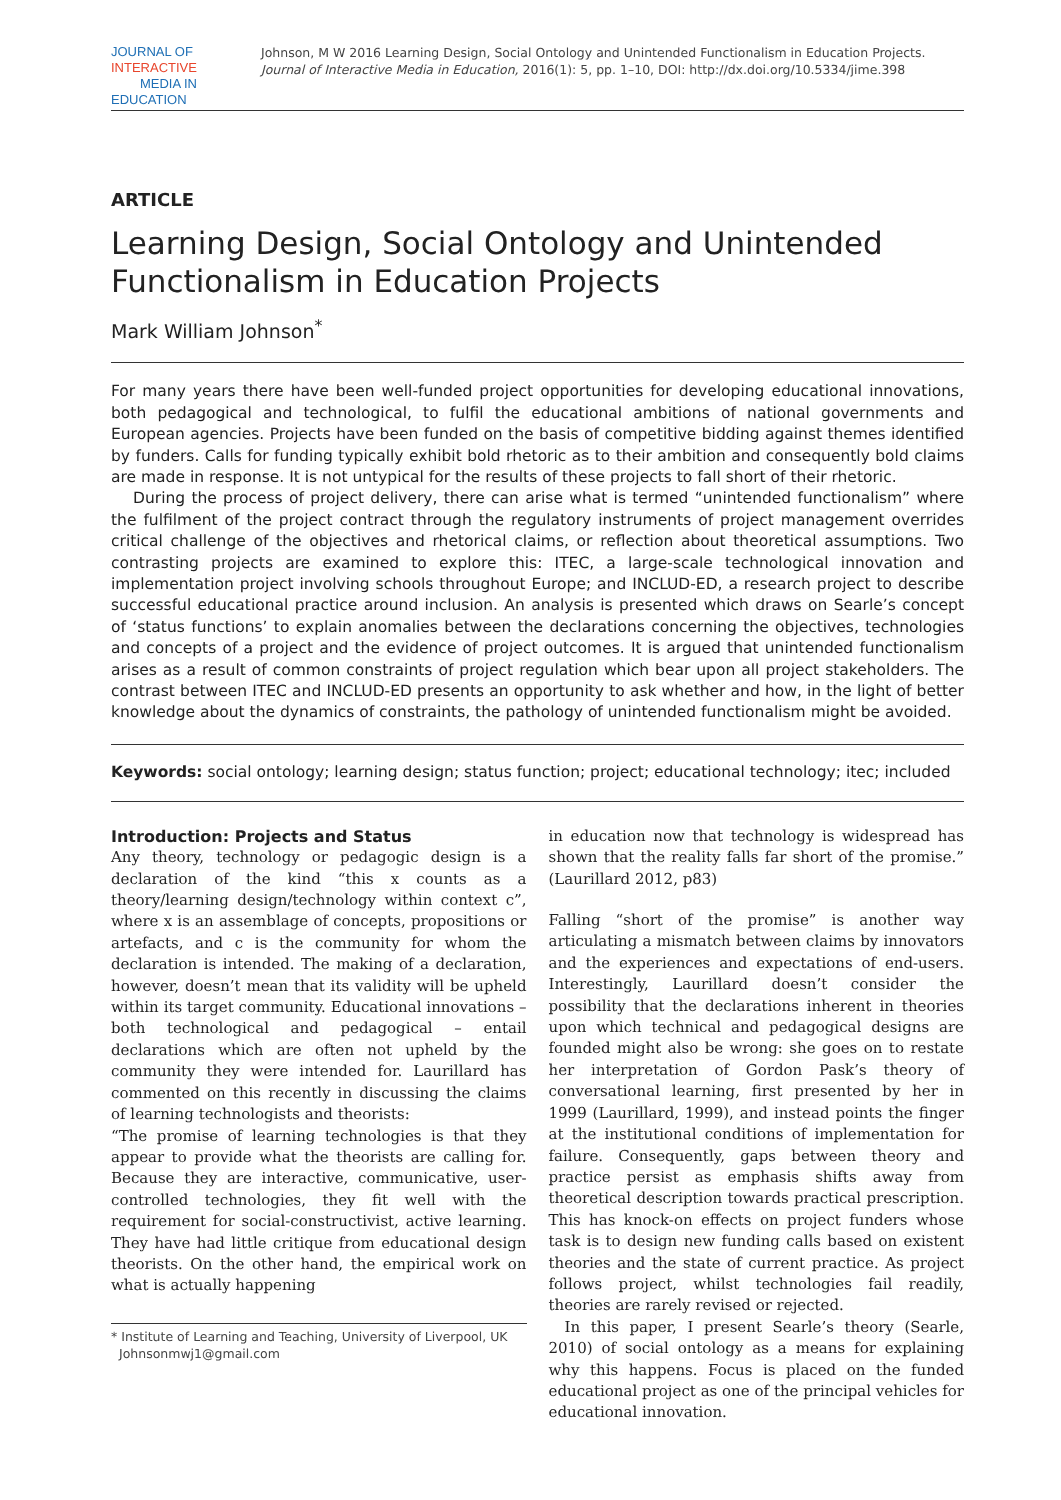JOURNAL OF INTERACTIVE
MEDIA IN EDUCATION
Johnson, M W 2016 Learning Design, Social Ontology and Unintended Functionalism in Education Projects. Journal of Interactive Media in Education, 2016(1): 5, pp. 1–10, DOI: http://dx.doi.org/10.5334/jime.398
ARTICLE
Learning Design, Social Ontology and Unintended Functionalism in Education Projects
Mark William Johnson<sup>*</sup>
For many years there have been well-funded project opportunities for developing educational innovations, both pedagogical and technological, to fulfil the educational ambitions of national governments and European agencies. Projects have been funded on the basis of competitive bidding against themes identified by funders. Calls for funding typically exhibit bold rhetoric as to their ambition and consequently bold claims are made in response. It is not untypical for the results of these projects to fall short of their rhetoric.
During the process of project delivery, there can arise what is termed “unintended functionalism” where the fulfilment of the project contract through the regulatory instruments of project management overrides critical challenge of the objectives and rhetorical claims, or reflection about theoretical assumptions. Two contrasting projects are examined to explore this: ITEC, a large-scale technological innovation and implementation project involving schools throughout Europe; and INCLUD-ED, a research project to describe successful educational practice around inclusion. An analysis is presented which draws on Searle’s concept of ‘status functions’ to explain anomalies between the declarations concerning the objectives, technologies and concepts of a project and the evidence of project outcomes. It is argued that unintended functionalism arises as a result of common constraints of project regulation which bear upon all project stakeholders. The contrast between ITEC and INCLUD-ED presents an opportunity to ask whether and how, in the light of better knowledge about the dynamics of constraints, the pathology of unintended functionalism might be avoided.
Keywords: social ontology; learning design; status function; project; educational technology; itec; included
Introduction: Projects and Status
Any theory, technology or pedagogic design is a declaration of the kind “this x counts as a theory/learning design/technology within context c”, where x is an assemblage of concepts, propositions or artefacts, and c is the community for whom the declaration is intended. The making of a declaration, however, doesn’t mean that its validity will be upheld within its target community. Educational innovations – both technological and pedagogical – entail declarations which are often not upheld by the community they were intended for. Laurillard has commented on this recently in discussing the claims of learning technologists and theorists:
“The promise of learning technologies is that they appear to provide what the theorists are calling for. Because they are interactive, communicative, user-controlled technologies, they fit well with the requirement for social-constructivist, active learning. They have had little critique from educational design theorists. On the other hand, the empirical work on what is actually happening
* Institute of Learning and Teaching, University of Liverpool, UK
Johnsonmwj1@gmail.com
in education now that technology is widespread has shown that the reality falls far short of the promise.” (Laurillard 2012, p83)
Falling “short of the promise” is another way articulating a mismatch between claims by innovators and the experiences and expectations of end-users. Interestingly, Laurillard doesn’t consider the possibility that the declarations inherent in theories upon which technical and pedagogical designs are founded might also be wrong: she goes on to restate her interpretation of Gordon Pask’s theory of conversational learning, first presented by her in 1999 (Laurillard, 1999), and instead points the finger at the institutional conditions of implementation for failure. Consequently, gaps between theory and practice persist as emphasis shifts away from theoretical description towards practical prescription. This has knock-on effects on project funders whose task is to design new funding calls based on existent theories and the state of current practice. As project follows project, whilst technologies fail readily, theories are rarely revised or rejected.
In this paper, I present Searle’s theory (Searle, 2010) of social ontology as a means for explaining why this happens. Focus is placed on the funded educational project as one of the principal vehicles for educational innovation.